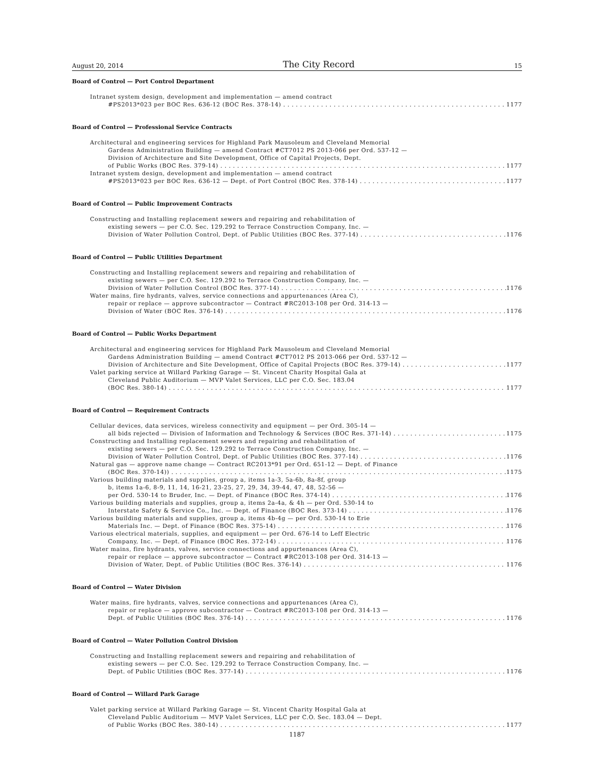August 20, 2014 The City Record 15
Board of Control — Port Control Department
Intranet system design, development and implementation — amend contract
#PS2013*023 per BOC Res. 636-12 (BOC Res. 378-14) 1177
Board of Control — Professional Service Contracts
Architectural and engineering services for Highland Park Mausoleum and Cleveland Memorial
Gardens Administration Building — amend Contract #CT7012 PS 2013-066 per Ord. 537-12 —
Division of Architecture and Site Development, Office of Capital Projects, Dept.
of Public Works (BOC Res. 379-14) 1177
Intranet system design, development and implementation — amend contract
#PS2013*023 per BOC Res. 636-12 — Dept. of Port Control (BOC Res. 378-14) 1177
Board of Control — Public Improvement Contracts
Constructing and Installing replacement sewers and repairing and rehabilitation of
existing sewers — per C.O. Sec. 129.292 to Terrace Construction Company, Inc. —
Division of Water Pollution Control, Dept. of Public Utilities (BOC Res. 377-14) 1176
Board of Control — Public Utilities Department
Constructing and Installing replacement sewers and repairing and rehabilitation of
existing sewers — per C.O. Sec. 129.292 to Terrace Construction Company, Inc. —
Division of Water Pollution Control (BOC Res. 377-14) 1176
Water mains, fire hydrants, valves, service connections and appurtenances (Area C),
repair or replace — approve subcontractor — Contract #RC2013-108 per Ord. 314-13 —
Division of Water (BOC Res. 376-14) 1176
Board of Control — Public Works Department
Architectural and engineering services for Highland Park Mausoleum and Cleveland Memorial
Gardens Administration Building — amend Contract #CT7012 PS 2013-066 per Ord. 537-12 —
Division of Architecture and Site Development, Office of Capital Projects (BOC Res. 379-14) 1177
Valet parking service at Willard Parking Garage — St. Vincent Charity Hospital Gala at
Cleveland Public Auditorium — MVP Valet Services, LLC per C.O. Sec. 183.04
(BOC Res. 380-14) 1177
Board of Control — Requirement Contracts
Cellular devices, data services, wireless connectivity and equipment — per Ord. 305-14 —
all bids rejected — Division of Information and Technology & Services (BOC Res. 371-14) 1175
Constructing and Installing replacement sewers and repairing and rehabilitation of
existing sewers — per C.O. Sec. 129.292 to Terrace Construction Company, Inc. —
Division of Water Pollution Control, Dept. of Public Utilities (BOC Res. 377-14) 1176
Natural gas — approve name change — Contract RC2013*91 per Ord. 651-12 — Dept. of Finance
(BOC Res. 370-14)) 1175
Various building materials and supplies, group a, items 1a-3, 5a-6b, 8a-8f, group
b, items 1a-6, 8-9, 11, 14, 16-21, 23-25, 27, 29, 34, 39-44, 47, 48, 52-56 —
per Ord. 530-14 to Bruder, Inc. — Dept. of Finance (BOC Res. 374-14) 1176
Various building materials and supplies, group a, items 2a-4a, & 4h — per Ord. 530-14 to
Interstate Safety & Service Co., Inc. — Dept. of Finance (BOC Res. 373-14) 1176
Various building materials and supplies, group a, items 4b-4g — per Ord. 530-14 to Erie
Materials Inc. — Dept. of Finance (BOC Res. 375-14) 1176
Various electrical materials, supplies, and equipment — per Ord. 676-14 to Leff Electric
Company, Inc. — Dept. of Finance (BOC Res. 372-14) 1176
Water mains, fire hydrants, valves, service connections and appurtenances (Area C),
repair or replace — approve subcontractor — Contract #RC2013-108 per Ord. 314-13 —
Division of Water, Dept. of Public Utilities (BOC Res. 376-14) 1176
Board of Control — Water Division
Water mains, fire hydrants, valves, service connections and appurtenances (Area C),
repair or replace — approve subcontractor — Contract #RC2013-108 per Ord. 314-13 —
Dept. of Public Utilities (BOC Res. 376-14) 1176
Board of Control — Water Pollution Control Division
Constructing and Installing replacement sewers and repairing and rehabilitation of
existing sewers — per C.O. Sec. 129.292 to Terrace Construction Company, Inc. —
Dept. of Public Utilities (BOC Res. 377-14) 1176
Board of Control — Willard Park Garage
Valet parking service at Willard Parking Garage — St. Vincent Charity Hospital Gala at
Cleveland Public Auditorium — MVP Valet Services, LLC per C.O. Sec. 183.04 — Dept.
of Public Works (BOC Res. 380-14) 1177
1187